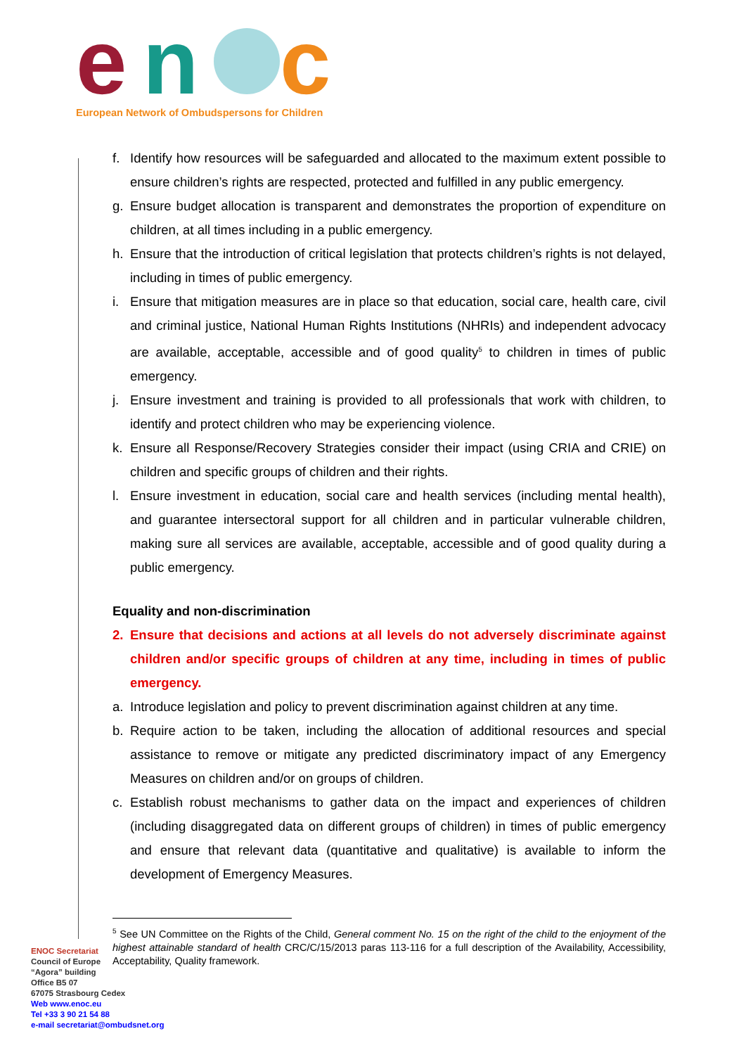e
n
c
European Network of Ombudspersons for Children
f. Identify how resources will be safeguarded and allocated to the maximum extent possible to ensure children’s rights are respected, protected and fulfilled in any public emergency.
g. Ensure budget allocation is transparent and demonstrates the proportion of expenditure on children, at all times including in a public emergency.
h. Ensure that the introduction of critical legislation that protects children’s rights is not delayed, including in times of public emergency.
i. Ensure that mitigation measures are in place so that education, social care, health care, civil and criminal justice, National Human Rights Institutions (NHRIs) and independent advocacy are available, acceptable, accessible and of good quality<sup>5</sup> to children in times of public emergency.
j. Ensure investment and training is provided to all professionals that work with children, to identify and protect children who may be experiencing violence.
k. Ensure all Response/Recovery Strategies consider their impact (using CRIA and CRIE) on children and specific groups of children and their rights.
l. Ensure investment in education, social care and health services (including mental health), and guarantee intersectoral support for all children and in particular vulnerable children, making sure all services are available, acceptable, accessible and of good quality during a public emergency.
Equality and non-discrimination
2. Ensure that decisions and actions at all levels do not adversely discriminate against children and/or specific groups of children at any time, including in times of public emergency.
a. Introduce legislation and policy to prevent discrimination against children at any time.
b. Require action to be taken, including the allocation of additional resources and special assistance to remove or mitigate any predicted discriminatory impact of any Emergency Measures on children and/or on groups of children.
c. Establish robust mechanisms to gather data on the impact and experiences of children (including disaggregated data on different groups of children) in times of public emergency and ensure that relevant data (quantitative and qualitative) is available to inform the development of Emergency Measures.
<sup>5</sup> See UN Committee on the Rights of the Child, General comment No. 15 on the right of the child to the enjoyment of the highest attainable standard of health CRC/C/15/2013 paras 113-116 for a full description of the Availability, Accessibility, Acceptability, Quality framework.
ENOC Secretariat
Council of Europe
“Agora” building
Office B5 07
67075 Strasbourg Cedex
Web www.enoc.eu
Tel +33 3 90 21 54 88
e-mail secretariat@ombudsnet.org